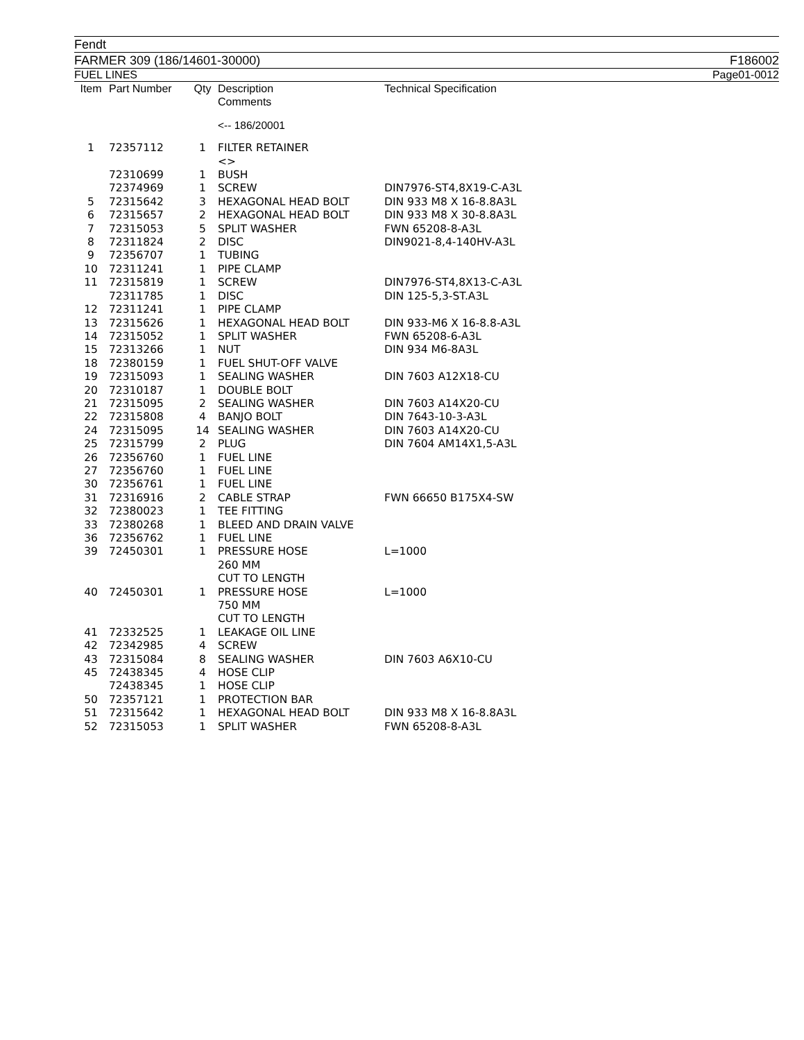Fendt
FARMER 309 (186/14601-30000) F186002
FUEL LINES Page01-0012
| Item | Part Number | Qty | Description Comments | Technical Specification |
| --- | --- | --- | --- | --- |
| | | | <-- 186/20001 | |
| 1 | 72357112 | 1 | FILTER RETAINER <> | |
| | 72310699 | 1 | BUSH | |
| | 72374969 | 1 | SCREW | DIN7976-ST4,8X19-C-A3L |
| 5 | 72315642 | 3 | HEXAGONAL HEAD BOLT | DIN 933 M8 X 16-8.8A3L |
| 6 | 72315657 | 2 | HEXAGONAL HEAD BOLT | DIN 933 M8 X 30-8.8A3L |
| 7 | 72315053 | 5 | SPLIT WASHER | FWN 65208-8-A3L |
| 8 | 72311824 | 2 | DISC | DIN9021-8,4-140HV-A3L |
| 9 | 72356707 | 1 | TUBING | |
| 10 | 72311241 | 1 | PIPE CLAMP | |
| 11 | 72315819 | 1 | SCREW | DIN7976-ST4,8X13-C-A3L |
| | 72311785 | 1 | DISC | DIN 125-5,3-ST.A3L |
| 12 | 72311241 | 1 | PIPE CLAMP | |
| 13 | 72315626 | 1 | HEXAGONAL HEAD BOLT | DIN 933-M6 X 16-8.8-A3L |
| 14 | 72315052 | 1 | SPLIT WASHER | FWN 65208-6-A3L |
| 15 | 72313266 | 1 | NUT | DIN 934 M6-8A3L |
| 18 | 72380159 | 1 | FUEL SHUT-OFF VALVE | |
| 19 | 72315093 | 1 | SEALING WASHER | DIN 7603 A12X18-CU |
| 20 | 72310187 | 1 | DOUBLE BOLT | |
| 21 | 72315095 | 2 | SEALING WASHER | DIN 7603 A14X20-CU |
| 22 | 72315808 | 4 | BANJO BOLT | DIN 7643-10-3-A3L |
| 24 | 72315095 | 14 | SEALING WASHER | DIN 7603 A14X20-CU |
| 25 | 72315799 | 2 | PLUG | DIN 7604 AM14X1,5-A3L |
| 26 | 72356760 | 1 | FUEL LINE | |
| 27 | 72356760 | 1 | FUEL LINE | |
| 30 | 72356761 | 1 | FUEL LINE | |
| 31 | 72316916 | 2 | CABLE STRAP | FWN 66650 B175X4-SW |
| 32 | 72380023 | 1 | TEE FITTING | |
| 33 | 72380268 | 1 | BLEED AND DRAIN VALVE | |
| 36 | 72356762 | 1 | FUEL LINE | |
| 39 | 72450301 | 1 | PRESSURE HOSE 260 MM CUT TO LENGTH | L=1000 |
| 40 | 72450301 | 1 | PRESSURE HOSE 750 MM CUT TO LENGTH | L=1000 |
| 41 | 72332525 | 1 | LEAKAGE OIL LINE | |
| 42 | 72342985 | 4 | SCREW | |
| 43 | 72315084 | 8 | SEALING WASHER | DIN 7603 A6X10-CU |
| 45 | 72438345 | 4 | HOSE CLIP | |
| | 72438345 | 1 | HOSE CLIP | |
| 50 | 72357121 | 1 | PROTECTION BAR | |
| 51 | 72315642 | 1 | HEXAGONAL HEAD BOLT | DIN 933 M8 X 16-8.8A3L |
| 52 | 72315053 | 1 | SPLIT WASHER | FWN 65208-8-A3L |